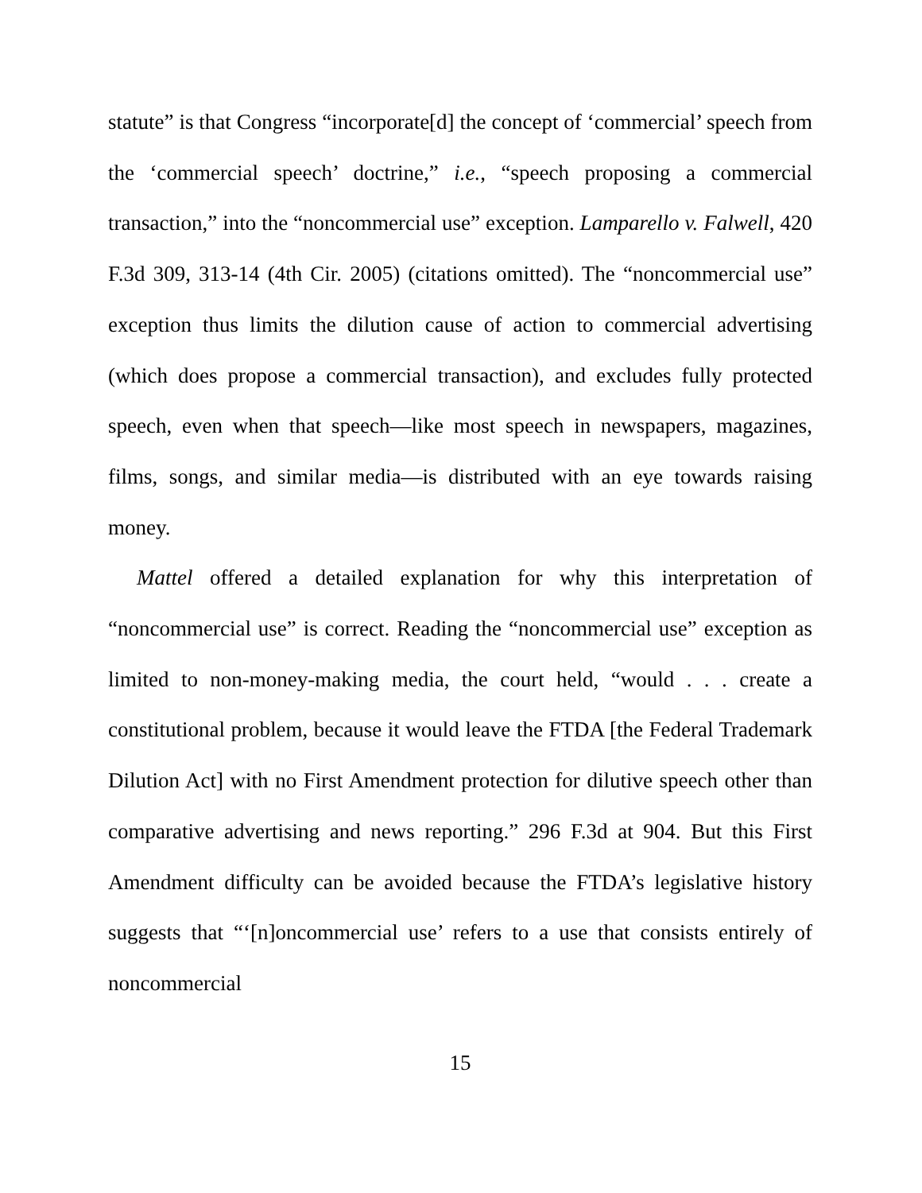statute” is that Congress “incorporate[d] the concept of ‘commercial’ speech from the ‘commercial speech’ doctrine,” i.e., “speech proposing a commercial transaction,” into the “noncommercial use” exception. Lamparello v. Falwell, 420 F.3d 309, 313-14 (4th Cir. 2005) (citations omitted). The “noncommercial use” exception thus limits the dilution cause of action to commercial advertising (which does propose a commercial transaction), and excludes fully protected speech, even when that speech—like most speech in newspapers, magazines, films, songs, and similar media—is distributed with an eye towards raising money.
Mattel offered a detailed explanation for why this interpretation of “noncommercial use” is correct. Reading the “noncommercial use” exception as limited to non-money-making media, the court held, “would . . . create a constitutional problem, because it would leave the FTDA [the Federal Trademark Dilution Act] with no First Amendment protection for dilutive speech other than comparative advertising and news reporting.” 296 F.3d at 904. But this First Amendment difficulty can be avoided because the FTDA’s legislative history suggests that “‘[n]oncommercial use’ refers to a use that consists entirely of noncommercial
15